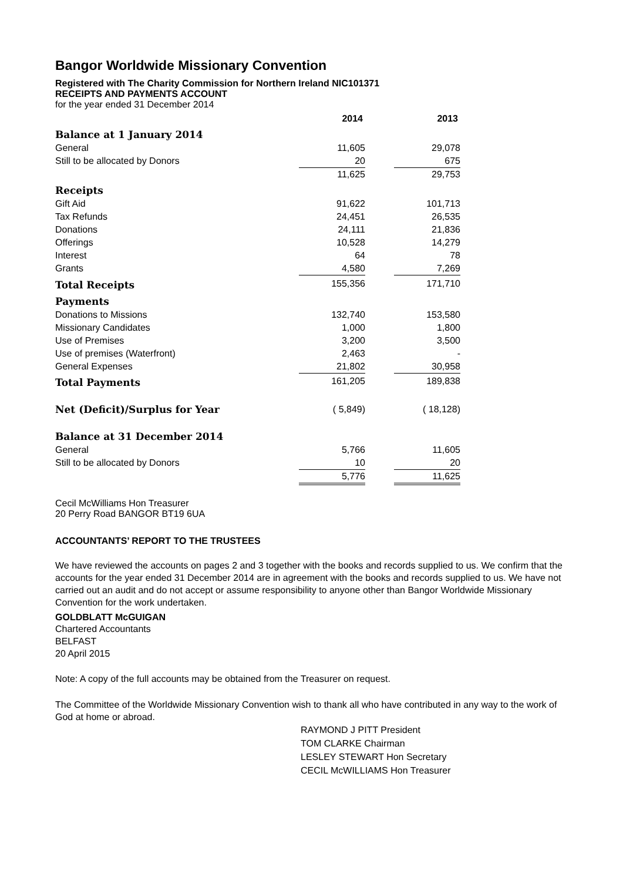Bangor Worldwide Missionary Convention
Registered with The Charity Commission for Northern Ireland NIC101371
RECEIPTS AND PAYMENTS ACCOUNT
for the year ended 31 December 2014
| | 2014 | | 2013 |
| Balance at 1 January 2014 | | | |
| General | 11,605 | | 29,078 |
| Still to be allocated by Donors | 20 | | 675 |
| | 11,625 | | 29,753 |
| Receipts | | | |
| Gift Aid | 91,622 | | 101,713 |
| Tax Refunds | 24,451 | | 26,535 |
| Donations | 24,111 | | 21,836 |
| Offerings | 10,528 | | 14,279 |
| Interest | 64 | | 78 |
| Grants | 4,580 | | 7,269 |
| Total Receipts | 155,356 | | 171,710 |
| Payments | | | |
| Donations to Missions | 132,740 | | 153,580 |
| Missionary Candidates | 1,000 | | 1,800 |
| Use of Premises | 3,200 | | 3,500 |
| Use of premises (Waterfront) | 2,463 | | - |
| General Expenses | 21,802 | | 30,958 |
| Total Payments | 161,205 | | 189,838 |
| Net (Deficit)/Surplus for Year | ( 5,849) | | ( 18,128) |
| Balance at 31 December 2014 | | | |
| General | 5,766 | | 11,605 |
| Still to be allocated by Donors | 10 | | 20 |
| | 5,776 | | 11,625 |
Cecil McWilliams Hon Treasurer
20 Perry Road BANGOR BT19 6UA
ACCOUNTANTS’ REPORT TO THE TRUSTEES
We have reviewed the accounts on pages 2 and 3 together with the books and records supplied to us. We confirm that the accounts for the year ended 31 December 2014 are in agreement with the books and records supplied to us. We have not carried out an audit and do not accept or assume responsibility to anyone other than Bangor Worldwide Missionary Convention for the work undertaken.
GOLDBLATT McGUIGAN
Chartered Accountants
BELFAST
20 April 2015
Note: A copy of the full accounts may be obtained from the Treasurer on request.
The Committee of the Worldwide Missionary Convention wish to thank all who have contributed in any way to the work of God at home or abroad.
RAYMOND J PITT President
TOM CLARKE Chairman
LESLEY STEWART Hon Secretary
CECIL McWILLIAMS Hon Treasurer